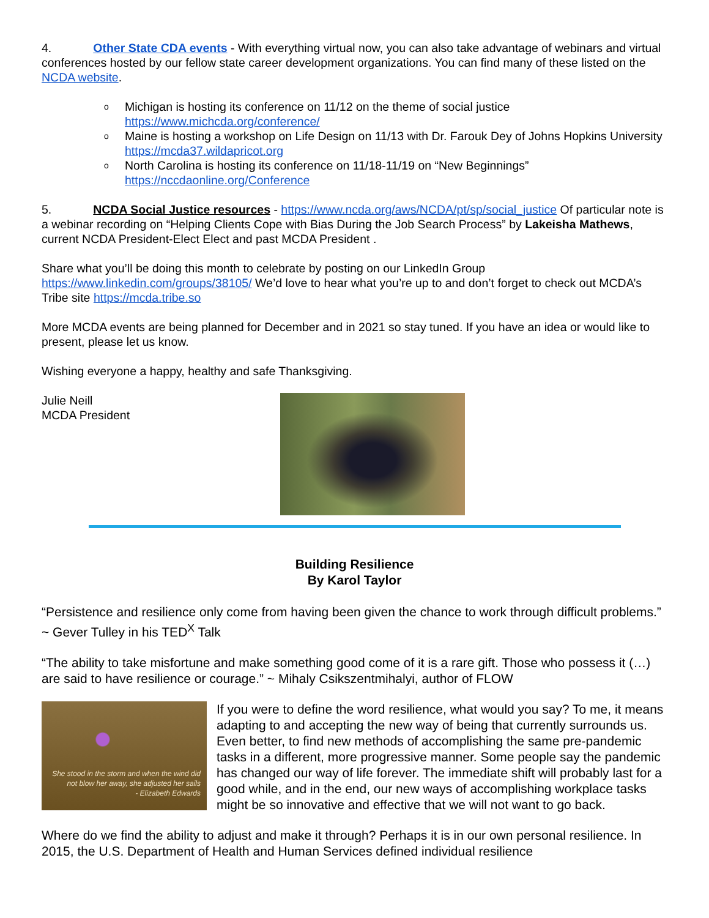4. Other State CDA events - With everything virtual now, you can also take advantage of webinars and virtual conferences hosted by our fellow state career development organizations. You can find many of these listed on the NCDA website.
o Michigan is hosting its conference on 11/12 on the theme of social justice https://www.michcda.org/conference/
o Maine is hosting a workshop on Life Design on 11/13 with Dr. Farouk Dey of Johns Hopkins University https://mcda37.wildapricot.org
o North Carolina is hosting its conference on 11/18-11/19 on “New Beginnings” https://nccdaonline.org/Conference
5. NCDA Social Justice resources - https://www.ncda.org/aws/NCDA/pt/sp/social_justice Of particular note is a webinar recording on “Helping Clients Cope with Bias During the Job Search Process” by Lakeisha Mathews, current NCDA President-Elect Elect and past MCDA President .
Share what you’ll be doing this month to celebrate by posting on our LinkedIn Group https://www.linkedin.com/groups/38105/ We’d love to hear what you’re up to and don’t forget to check out MCDA’s Tribe site https://mcda.tribe.so
More MCDA events are being planned for December and in 2021 so stay tuned. If you have an idea or would like to present, please let us know.
Wishing everyone a happy, healthy and safe Thanksgiving.
Julie Neill
MCDA President
Building Resilience
By Karol Taylor
“Persistence and resilience only come from having been given the chance to work through difficult problems.” ~ Gever Tulley in his TED<sup>X</sup> Talk
“The ability to take misfortune and make something good come of it is a rare gift. Those who possess it (…) are said to have resilience or courage.” ~ Mihaly Csikszentmihalyi, author of FLOW
She stood in the storm and when the wind did not blow her away, she adjusted her sails
- Elizabeth Edwards
If you were to define the word resilience, what would you say? To me, it means adapting to and accepting the new way of being that currently surrounds us. Even better, to find new methods of accomplishing the same pre-pandemic tasks in a different, more progressive manner. Some people say the pandemic has changed our way of life forever. The immediate shift will probably last for a good while, and in the end, our new ways of accomplishing workplace tasks might be so innovative and effective that we will not want to go back.
Where do we find the ability to adjust and make it through? Perhaps it is in our own personal resilience. In 2015, the U.S. Department of Health and Human Services defined individual resilience